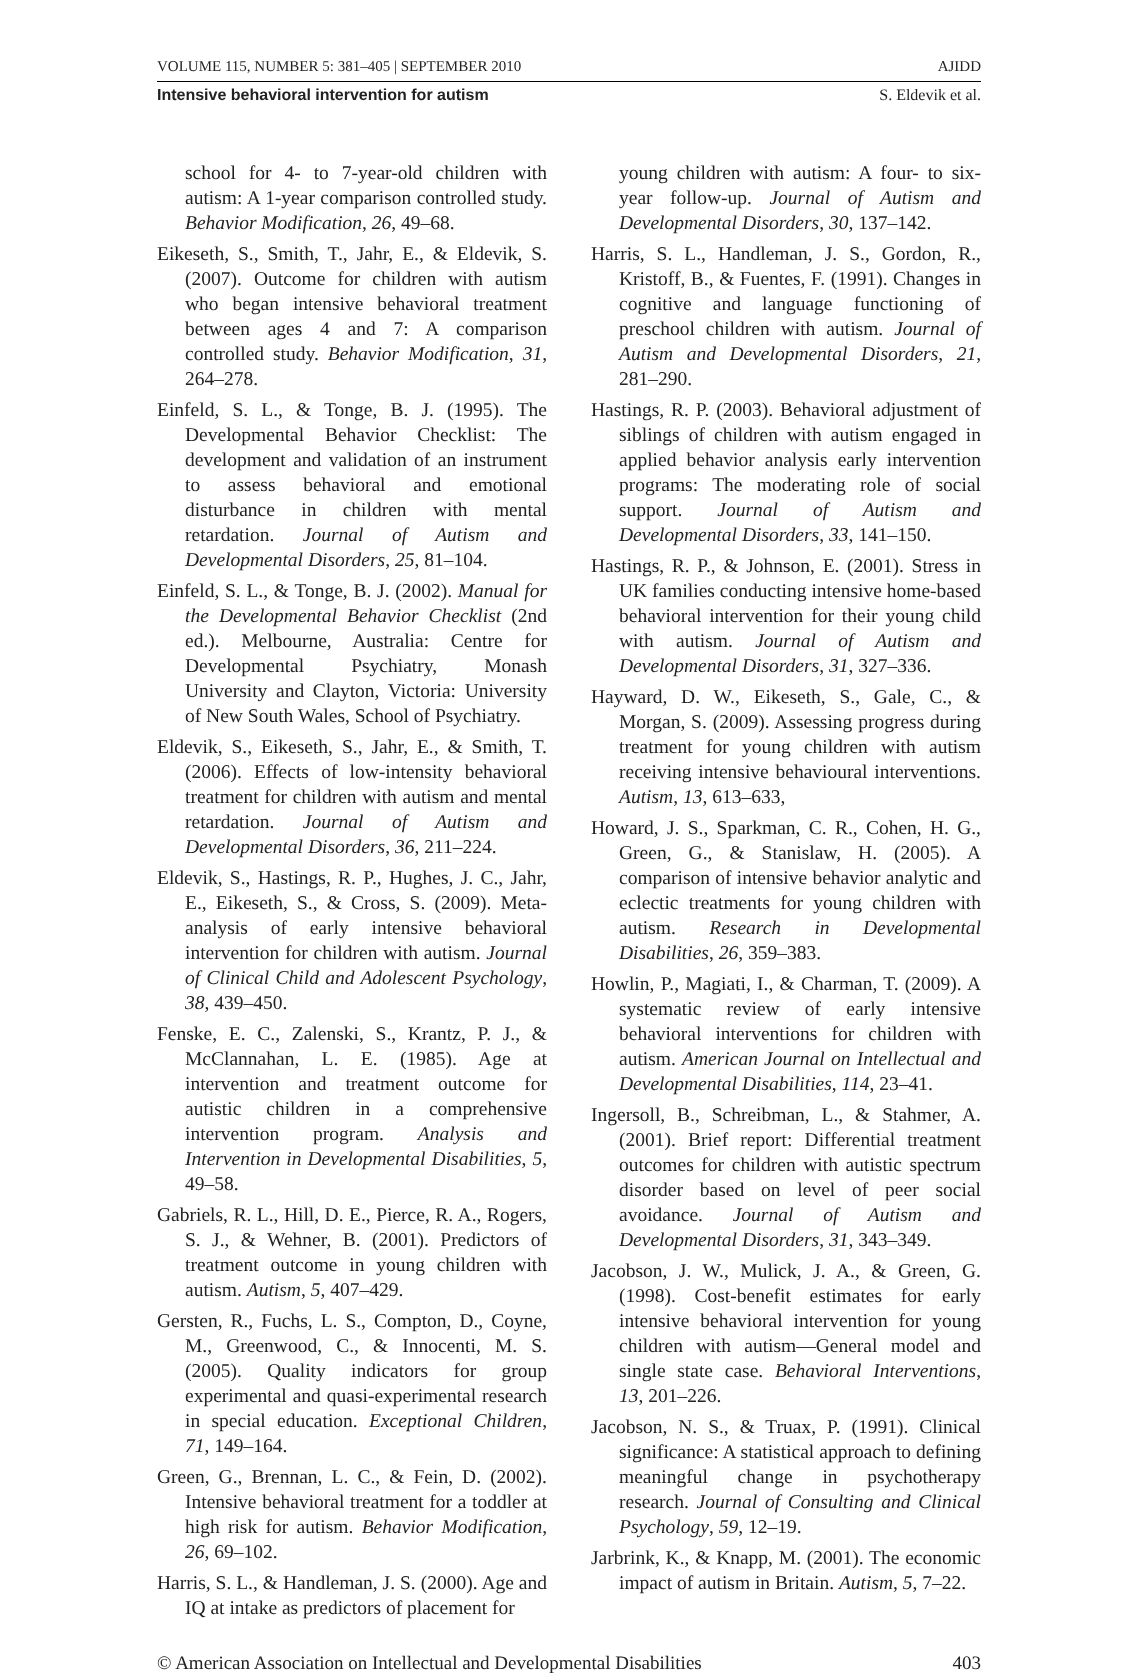VOLUME 115, NUMBER 5: 381–405 | SEPTEMBER 2010 AJIDD
Intensive behavioral intervention for autism S. Eldevik et al.
school for 4- to 7-year-old children with autism: A 1-year comparison controlled study. Behavior Modification, 26, 49–68.
Eikeseth, S., Smith, T., Jahr, E., & Eldevik, S. (2007). Outcome for children with autism who began intensive behavioral treatment between ages 4 and 7: A comparison controlled study. Behavior Modification, 31, 264–278.
Einfeld, S. L., & Tonge, B. J. (1995). The Developmental Behavior Checklist: The development and validation of an instrument to assess behavioral and emotional disturbance in children with mental retardation. Journal of Autism and Developmental Disorders, 25, 81–104.
Einfeld, S. L., & Tonge, B. J. (2002). Manual for the Developmental Behavior Checklist (2nd ed.). Melbourne, Australia: Centre for Developmental Psychiatry, Monash University and Clayton, Victoria: University of New South Wales, School of Psychiatry.
Eldevik, S., Eikeseth, S., Jahr, E., & Smith, T. (2006). Effects of low-intensity behavioral treatment for children with autism and mental retardation. Journal of Autism and Developmental Disorders, 36, 211–224.
Eldevik, S., Hastings, R. P., Hughes, J. C., Jahr, E., Eikeseth, S., & Cross, S. (2009). Meta-analysis of early intensive behavioral intervention for children with autism. Journal of Clinical Child and Adolescent Psychology, 38, 439–450.
Fenske, E. C., Zalenski, S., Krantz, P. J., & McClannahan, L. E. (1985). Age at intervention and treatment outcome for autistic children in a comprehensive intervention program. Analysis and Intervention in Developmental Disabilities, 5, 49–58.
Gabriels, R. L., Hill, D. E., Pierce, R. A., Rogers, S. J., & Wehner, B. (2001). Predictors of treatment outcome in young children with autism. Autism, 5, 407–429.
Gersten, R., Fuchs, L. S., Compton, D., Coyne, M., Greenwood, C., & Innocenti, M. S. (2005). Quality indicators for group experimental and quasi-experimental research in special education. Exceptional Children, 71, 149–164.
Green, G., Brennan, L. C., & Fein, D. (2002). Intensive behavioral treatment for a toddler at high risk for autism. Behavior Modification, 26, 69–102.
Harris, S. L., & Handleman, J. S. (2000). Age and IQ at intake as predictors of placement for
young children with autism: A four- to six-year follow-up. Journal of Autism and Developmental Disorders, 30, 137–142.
Harris, S. L., Handleman, J. S., Gordon, R., Kristoff, B., & Fuentes, F. (1991). Changes in cognitive and language functioning of preschool children with autism. Journal of Autism and Developmental Disorders, 21, 281–290.
Hastings, R. P. (2003). Behavioral adjustment of siblings of children with autism engaged in applied behavior analysis early intervention programs: The moderating role of social support. Journal of Autism and Developmental Disorders, 33, 141–150.
Hastings, R. P., & Johnson, E. (2001). Stress in UK families conducting intensive home-based behavioral intervention for their young child with autism. Journal of Autism and Developmental Disorders, 31, 327–336.
Hayward, D. W., Eikeseth, S., Gale, C., & Morgan, S. (2009). Assessing progress during treatment for young children with autism receiving intensive behavioural interventions. Autism, 13, 613–633,
Howard, J. S., Sparkman, C. R., Cohen, H. G., Green, G., & Stanislaw, H. (2005). A comparison of intensive behavior analytic and eclectic treatments for young children with autism. Research in Developmental Disabilities, 26, 359–383.
Howlin, P., Magiati, I., & Charman, T. (2009). A systematic review of early intensive behavioral interventions for children with autism. American Journal on Intellectual and Developmental Disabilities, 114, 23–41.
Ingersoll, B., Schreibman, L., & Stahmer, A. (2001). Brief report: Differential treatment outcomes for children with autistic spectrum disorder based on level of peer social avoidance. Journal of Autism and Developmental Disorders, 31, 343–349.
Jacobson, J. W., Mulick, J. A., & Green, G. (1998). Cost-benefit estimates for early intensive behavioral intervention for young children with autism—General model and single state case. Behavioral Interventions, 13, 201–226.
Jacobson, N. S., & Truax, P. (1991). Clinical significance: A statistical approach to defining meaningful change in psychotherapy research. Journal of Consulting and Clinical Psychology, 59, 12–19.
Jarbrink, K., & Knapp, M. (2001). The economic impact of autism in Britain. Autism, 5, 7–22.
© American Association on Intellectual and Developmental Disabilities 403